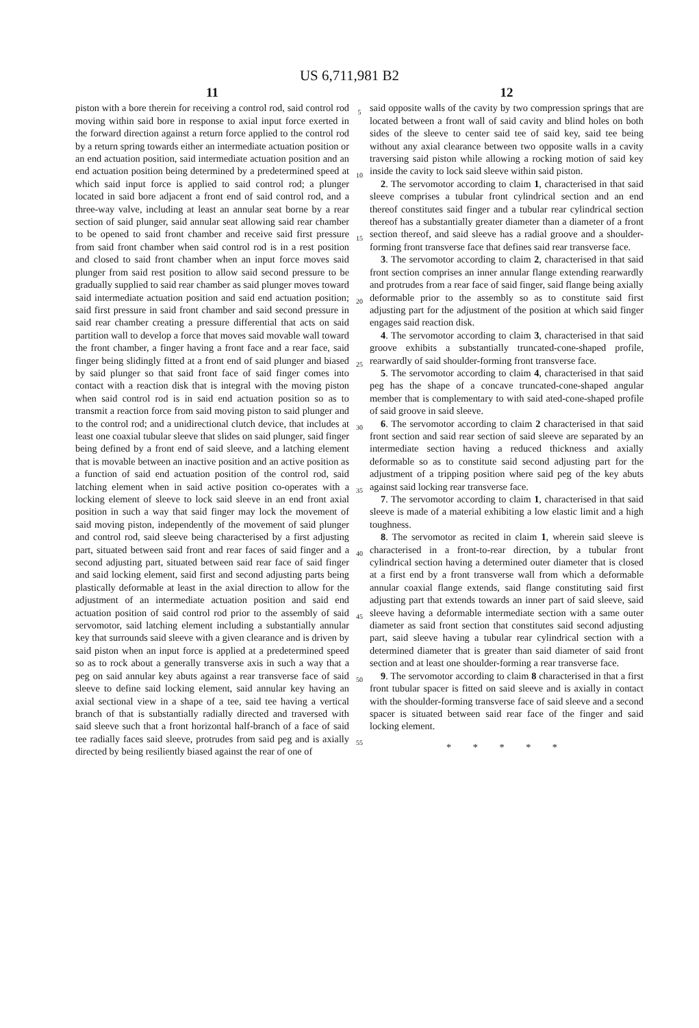US 6,711,981 B2
11
piston with a bore therein for receiving a control rod, said control rod moving within said bore in response to axial input force exerted in the forward direction against a return force applied to the control rod by a return spring towards either an intermediate actuation position or an end actuation position, said intermediate actuation position and an end actuation position being determined by a predetermined speed at which said input force is applied to said control rod; a plunger located in said bore adjacent a front end of said control rod, and a three-way valve, including at least an annular seat borne by a rear section of said plunger, said annular seat allowing said rear chamber to be opened to said front chamber and receive said first pressure from said front chamber when said control rod is in a rest position and closed to said front chamber when an input force moves said plunger from said rest position to allow said second pressure to be gradually supplied to said rear chamber as said plunger moves toward said intermediate actuation position and said end actuation position; said first pressure in said front chamber and said second pressure in said rear chamber creating a pressure differential that acts on said partition wall to develop a force that moves said movable wall toward the front chamber, a finger having a front face and a rear face, said finger being slidingly fitted at a front end of said plunger and biased by said plunger so that said front face of said finger comes into contact with a reaction disk that is integral with the moving piston when said control rod is in said end actuation position so as to transmit a reaction force from said moving piston to said plunger and to the control rod; and a unidirectional clutch device, that includes at least one coaxial tubular sleeve that slides on said plunger, said finger being defined by a front end of said sleeve, and a latching element that is movable between an inactive position and an active position as a function of said end actuation position of the control rod, said latching element when in said active position co-operates with a locking element of sleeve to lock said sleeve in an end front axial position in such a way that said finger may lock the movement of said moving piston, independently of the movement of said plunger and control rod, said sleeve being characterised by a first adjusting part, situated between said front and rear faces of said finger and a second adjusting part, situated between said rear face of said finger and said locking element, said first and second adjusting parts being plastically deformable at least in the axial direction to allow for the adjustment of an intermediate actuation position and said end actuation position of said control rod prior to the assembly of said servomotor, said latching element including a substantially annular key that surrounds said sleeve with a given clearance and is driven by said piston when an input force is applied at a predetermined speed so as to rock about a generally transverse axis in such a way that a peg on said annular key abuts against a rear transverse face of said sleeve to define said locking element, said annular key having an axial sectional view in a shape of a tee, said tee having a vertical branch of that is substantially radially directed and traversed with said sleeve such that a front horizontal half-branch of a face of said tee radially faces said sleeve, protrudes from said peg and is axially directed by being resiliently biased against the rear of one of
5
10
15
20
25
30
35
40
45
50
55
12
said opposite walls of the cavity by two compression springs that are located between a front wall of said cavity and blind holes on both sides of the sleeve to center said tee of said key, said tee being without any axial clearance between two opposite walls in a cavity traversing said piston while allowing a rocking motion of said key inside the cavity to lock said sleeve within said piston.
2. The servomotor according to claim 1, characterised in that said sleeve comprises a tubular front cylindrical section and an end thereof constitutes said finger and a tubular rear cylindrical section thereof has a substantially greater diameter than a diameter of a front section thereof, and said sleeve has a radial groove and a shoulder-forming front transverse face that defines said rear transverse face.
3. The servomotor according to claim 2, characterised in that said front section comprises an inner annular flange extending rearwardly and protrudes from a rear face of said finger, said flange being axially deformable prior to the assembly so as to constitute said first adjusting part for the adjustment of the position at which said finger engages said reaction disk.
4. The servomotor according to claim 3, characterised in that said groove exhibits a substantially truncated-cone-shaped profile, rearwardly of said shoulder-forming front transverse face.
5. The servomotor according to claim 4, characterised in that said peg has the shape of a concave truncated-cone-shaped angular member that is complementary to with said ated-cone-shaped profile of said groove in said sleeve.
6. The servomotor according to claim 2 characterised in that said front section and said rear section of said sleeve are separated by an intermediate section having a reduced thickness and axially deformable so as to constitute said second adjusting part for the adjustment of a tripping position where said peg of the key abuts against said locking rear transverse face.
7. The servomotor according to claim 1, characterised in that said sleeve is made of a material exhibiting a low elastic limit and a high toughness.
8. The servomotor as recited in claim 1, wherein said sleeve is characterised in a front-to-rear direction, by a tubular front cylindrical section having a determined outer diameter that is closed at a first end by a front transverse wall from which a deformable annular coaxial flange extends, said flange constituting said first adjusting part that extends towards an inner part of said sleeve, said sleeve having a deformable intermediate section with a same outer diameter as said front section that constitutes said second adjusting part, said sleeve having a tubular rear cylindrical section with a determined diameter that is greater than said diameter of said front section and at least one shoulder-forming a rear transverse face.
9. The servomotor according to claim 8 characterised in that a first front tubular spacer is fitted on said sleeve and is axially in contact with the shoulder-forming transverse face of said sleeve and a second spacer is situated between said rear face of the finger and said locking element.
* * * * *